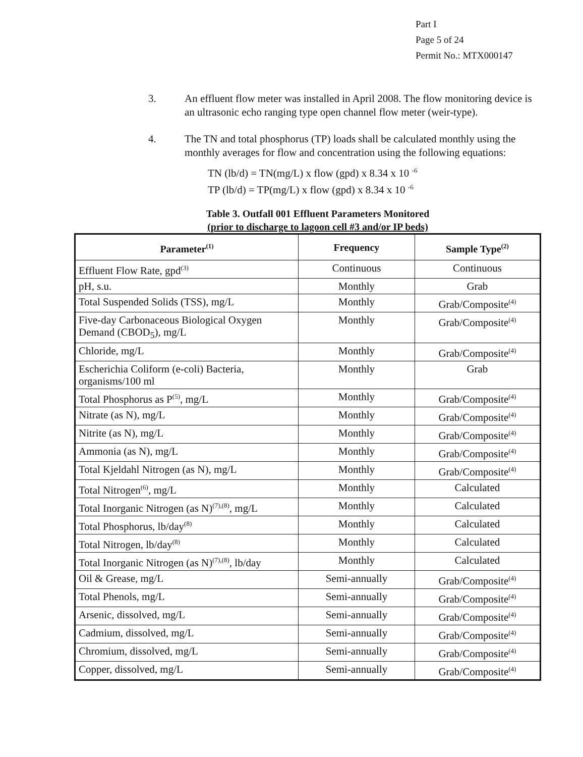Part I
Page 5 of 24
Permit No.: MTX000147
3. An effluent flow meter was installed in April 2008. The flow monitoring device is an ultrasonic echo ranging type open channel flow meter (weir-type).
4. The TN and total phosphorus (TP) loads shall be calculated monthly using the monthly averages for flow and concentration using the following equations:
TN (lb/d) = TN(mg/L) x flow (gpd) x 8.34 x 10 <sup>-6</sup>
TP (lb/d) = TP(mg/L) x flow (gpd) x 8.34 x 10 <sup>-6</sup>
Table 3. Outfall 001 Effluent Parameters Monitored
(prior to discharge to lagoon cell #3 and/or IP beds)
| Parameter<sup>(1)</sup> | Frequency | Sample Type<sup>(2)</sup> |
| --- | --- | --- |
| Effluent Flow Rate, gpd<sup>(3)</sup> | Continuous | Continuous |
| pH, s.u. | Monthly | Grab |
| Total Suspended Solids (TSS), mg/L | Monthly | Grab/Composite<sup>(4)</sup> |
| Five-day Carbonaceous Biological Oxygen Demand (CBOD<sub>5</sub>), mg/L | Monthly | Grab/Composite<sup>(4)</sup> |
| Chloride, mg/L | Monthly | Grab/Composite<sup>(4)</sup> |
| Escherichia Coliform (e-coli) Bacteria, organisms/100 ml | Monthly | Grab |
| Total Phosphorus as P<sup>(5)</sup>, mg/L | Monthly | Grab/Composite<sup>(4)</sup> |
| Nitrate (as N), mg/L | Monthly | Grab/Composite<sup>(4)</sup> |
| Nitrite (as N), mg/L | Monthly | Grab/Composite<sup>(4)</sup> |
| Ammonia (as N), mg/L | Monthly | Grab/Composite<sup>(4)</sup> |
| Total Kjeldahl Nitrogen (as N), mg/L | Monthly | Grab/Composite<sup>(4)</sup> |
| Total Nitrogen<sup>(6)</sup>, mg/L | Monthly | Calculated |
| Total Inorganic Nitrogen (as N)<sup>(7),(8)</sup>, mg/L | Monthly | Calculated |
| Total Phosphorus, lb/day<sup>(8)</sup> | Monthly | Calculated |
| Total Nitrogen, lb/day<sup>(8)</sup> | Monthly | Calculated |
| Total Inorganic Nitrogen (as N)<sup>(7),(8)</sup>, lb/day | Monthly | Calculated |
| Oil & Grease, mg/L | Semi-annually | Grab/Composite<sup>(4)</sup> |
| Total Phenols, mg/L | Semi-annually | Grab/Composite<sup>(4)</sup> |
| Arsenic, dissolved, mg/L | Semi-annually | Grab/Composite<sup>(4)</sup> |
| Cadmium, dissolved, mg/L | Semi-annually | Grab/Composite<sup>(4)</sup> |
| Chromium, dissolved, mg/L | Semi-annually | Grab/Composite<sup>(4)</sup> |
| Copper, dissolved, mg/L | Semi-annually | Grab/Composite<sup>(4)</sup> |